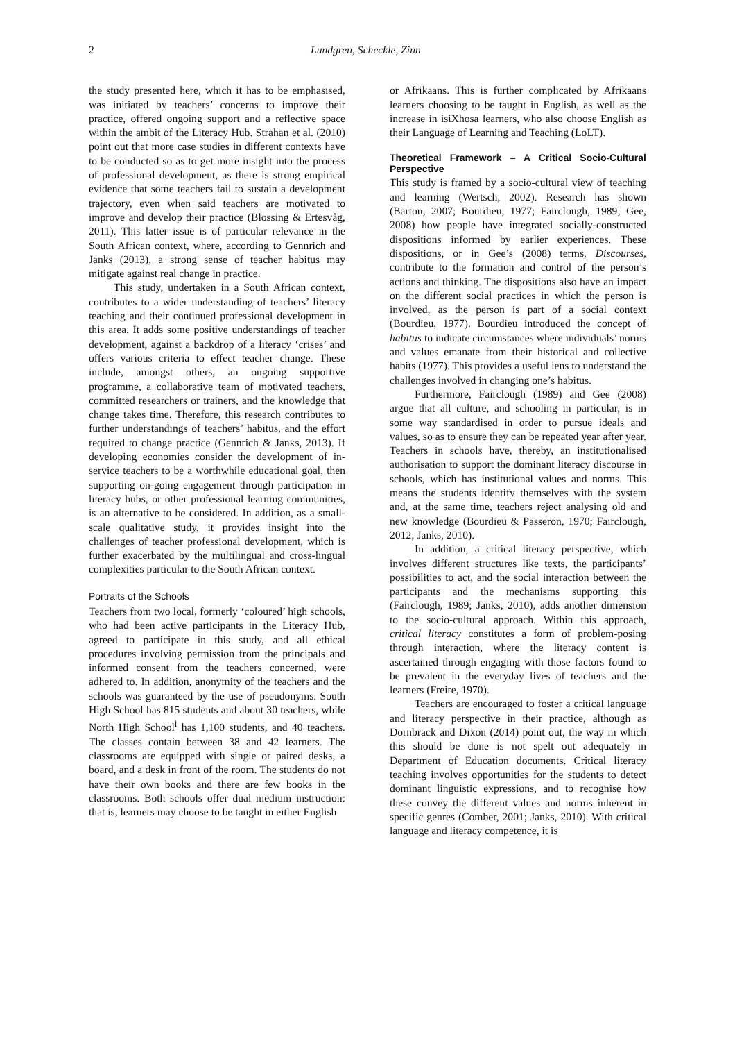2 Lundgren, Scheckle, Zinn
the study presented here, which it has to be emphasised, was initiated by teachers’ concerns to improve their practice, offered ongoing support and a reflective space within the ambit of the Literacy Hub. Strahan et al. (2010) point out that more case studies in different contexts have to be conducted so as to get more insight into the process of professional development, as there is strong empirical evidence that some teachers fail to sustain a development trajectory, even when said teachers are motivated to improve and develop their practice (Blossing & Ertesvåg, 2011). This latter issue is of particular relevance in the South African context, where, according to Gennrich and Janks (2013), a strong sense of teacher habitus may mitigate against real change in practice.
This study, undertaken in a South African context, contributes to a wider understanding of teachers’ literacy teaching and their continued professional development in this area. It adds some positive understandings of teacher development, against a backdrop of a literacy ‘crises’ and offers various criteria to effect teacher change. These include, amongst others, an ongoing supportive programme, a collaborative team of motivated teachers, committed researchers or trainers, and the knowledge that change takes time. Therefore, this research contributes to further understandings of teachers’ habitus, and the effort required to change practice (Gennrich & Janks, 2013). If developing economies consider the development of in-service teachers to be a worthwhile educational goal, then supporting on-going engagement through participation in literacy hubs, or other professional learning communities, is an alternative to be considered. In addition, as a small-scale qualitative study, it provides insight into the challenges of teacher professional development, which is further exacerbated by the multilingual and cross-lingual complexities particular to the South African context.
Portraits of the Schools
Teachers from two local, formerly ‘coloured’ high schools, who had been active participants in the Literacy Hub, agreed to participate in this study, and all ethical procedures involving permission from the principals and informed consent from the teachers concerned, were adhered to. In addition, anonymity of the teachers and the schools was guaranteed by the use of pseudonyms. South High School has 815 students and about 30 teachers, while North High School<sup>i</sup> has 1,100 students, and 40 teachers. The classes contain between 38 and 42 learners. The classrooms are equipped with single or paired desks, a board, and a desk in front of the room. The students do not have their own books and there are few books in the classrooms. Both schools offer dual medium instruction: that is, learners may choose to be taught in either English
or Afrikaans. This is further complicated by Afrikaans learners choosing to be taught in English, as well as the increase in isiXhosa learners, who also choose English as their Language of Learning and Teaching (LoLT).
Theoretical Framework – A Critical Socio-Cultural Perspective
This study is framed by a socio-cultural view of teaching and learning (Wertsch, 2002). Research has shown (Barton, 2007; Bourdieu, 1977; Fairclough, 1989; Gee, 2008) how people have integrated socially-constructed dispositions informed by earlier experiences. These dispositions, or in Gee’s (2008) terms, Discourses, contribute to the formation and control of the person’s actions and thinking. The dispositions also have an impact on the different social practices in which the person is involved, as the person is part of a social context (Bourdieu, 1977). Bourdieu introduced the concept of habitus to indicate circumstances where individuals’ norms and values emanate from their historical and collective habits (1977). This provides a useful lens to understand the challenges involved in changing one’s habitus.
Furthermore, Fairclough (1989) and Gee (2008) argue that all culture, and schooling in particular, is in some way standardised in order to pursue ideals and values, so as to ensure they can be repeated year after year. Teachers in schools have, thereby, an institutionalised authorisation to support the dominant literacy discourse in schools, which has institutional values and norms. This means the students identify themselves with the system and, at the same time, teachers reject analysing old and new knowledge (Bourdieu & Passeron, 1970; Fairclough, 2012; Janks, 2010).
In addition, a critical literacy perspective, which involves different structures like texts, the participants’ possibilities to act, and the social interaction between the participants and the mechanisms supporting this (Fairclough, 1989; Janks, 2010), adds another dimension to the socio-cultural approach. Within this approach, critical literacy constitutes a form of problem-posing through interaction, where the literacy content is ascertained through engaging with those factors found to be prevalent in the everyday lives of teachers and the learners (Freire, 1970).
Teachers are encouraged to foster a critical language and literacy perspective in their practice, although as Dornbrack and Dixon (2014) point out, the way in which this should be done is not spelt out adequately in Department of Education documents. Critical literacy teaching involves opportunities for the students to detect dominant linguistic expressions, and to recognise how these convey the different values and norms inherent in specific genres (Comber, 2001; Janks, 2010). With critical language and literacy competence, it is